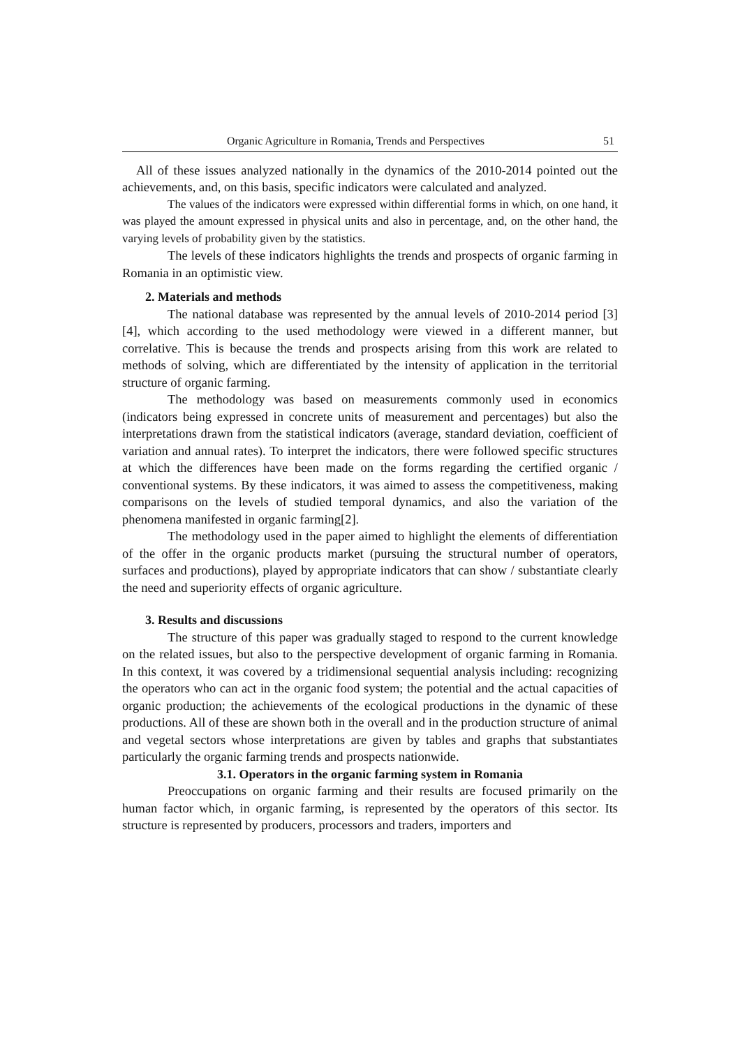Organic Agriculture in Romania, Trends and Perspectives 51
All of these issues analyzed nationally in the dynamics of the 2010-2014 pointed out the achievements, and, on this basis, specific indicators were calculated and analyzed.
The values of the indicators were expressed within differential forms in which, on one hand, it was played the amount expressed in physical units and also in percentage, and, on the other hand, the varying levels of probability given by the statistics.
The levels of these indicators highlights the trends and prospects of organic farming in Romania in an optimistic view.
2. Materials and methods
The national database was represented by the annual levels of 2010-2014 period [3] [4], which according to the used methodology were viewed in a different manner, but correlative. This is because the trends and prospects arising from this work are related to methods of solving, which are differentiated by the intensity of application in the territorial structure of organic farming.
The methodology was based on measurements commonly used in economics (indicators being expressed in concrete units of measurement and percentages) but also the interpretations drawn from the statistical indicators (average, standard deviation, coefficient of variation and annual rates). To interpret the indicators, there were followed specific structures at which the differences have been made on the forms regarding the certified organic / conventional systems. By these indicators, it was aimed to assess the competitiveness, making comparisons on the levels of studied temporal dynamics, and also the variation of the phenomena manifested in organic farming[2].
The methodology used in the paper aimed to highlight the elements of differentiation of the offer in the organic products market (pursuing the structural number of operators, surfaces and productions), played by appropriate indicators that can show / substantiate clearly the need and superiority effects of organic agriculture.
3. Results and discussions
The structure of this paper was gradually staged to respond to the current knowledge on the related issues, but also to the perspective development of organic farming in Romania. In this context, it was covered by a tridimensional sequential analysis including: recognizing the operators who can act in the organic food system; the potential and the actual capacities of organic production; the achievements of the ecological productions in the dynamic of these productions. All of these are shown both in the overall and in the production structure of animal and vegetal sectors whose interpretations are given by tables and graphs that substantiates particularly the organic farming trends and prospects nationwide.
3.1. Operators in the organic farming system in Romania
Preoccupations on organic farming and their results are focused primarily on the human factor which, in organic farming, is represented by the operators of this sector. Its structure is represented by producers, processors and traders, importers and